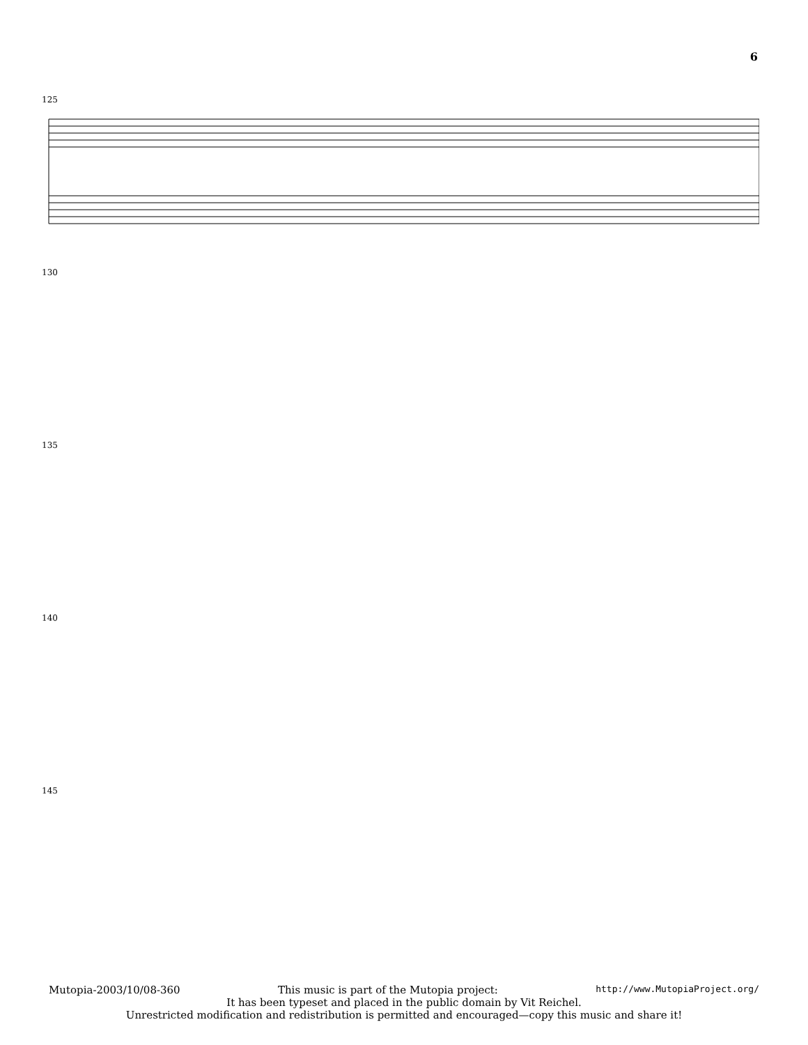6
125
130
135
140
145
Mutopia-2003/10/08-360 This music is part of the Mutopia project: http://www.MutopiaProject.org/
It has been typeset and placed in the public domain by Vit Reichel.
Unrestricted modification and redistribution is permitted and encouraged—copy this music and share it!